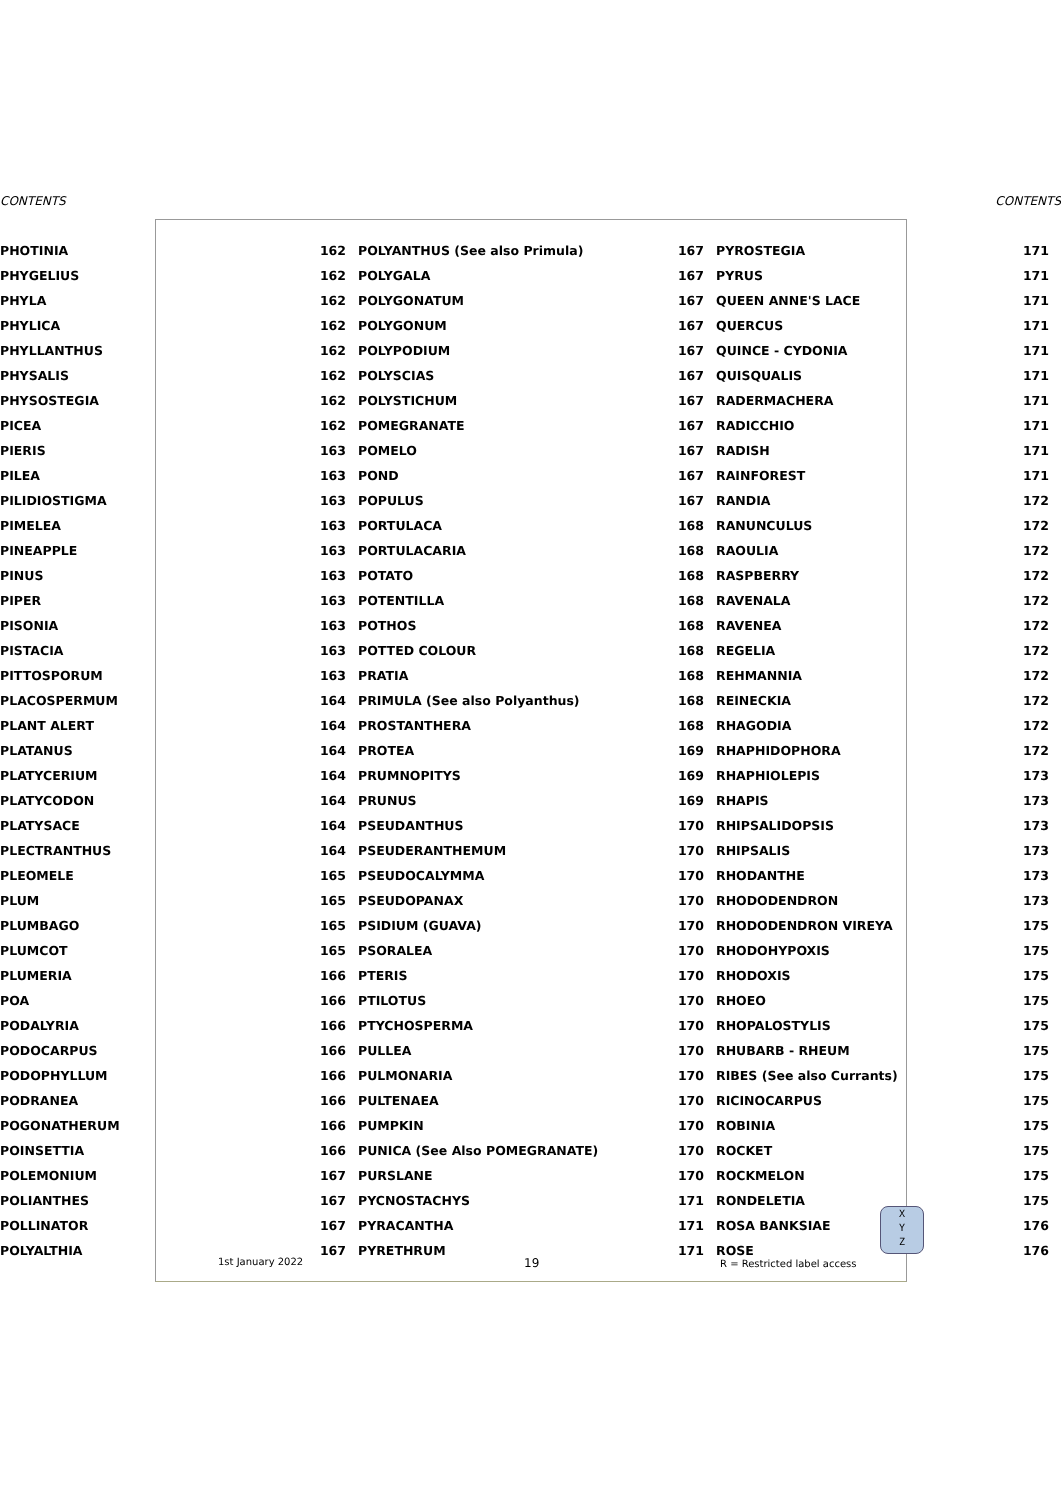CONTENTS CONTENTS
| PHOTINIA | 162 | POLYANTHUS (See also Primula) | 167 | PYROSTEGIA | 171 |
| PHYGELIUS | 162 | POLYGALA | 167 | PYRUS | 171 |
| PHYLA | 162 | POLYGONATUM | 167 | QUEEN ANNE'S LACE | 171 |
| PHYLICA | 162 | POLYGONUM | 167 | QUERCUS | 171 |
| PHYLLANTHUS | 162 | POLYPODIUM | 167 | QUINCE - CYDONIA | 171 |
| PHYSALIS | 162 | POLYSCIAS | 167 | QUISQUALIS | 171 |
| PHYSOSTEGIA | 162 | POLYSTICHUM | 167 | RADERMACHERA | 171 |
| PICEA | 162 | POMEGRANATE | 167 | RADICCHIO | 171 |
| PIERIS | 163 | POMELO | 167 | RADISH | 171 |
| PILEA | 163 | POND | 167 | RAINFOREST | 171 |
| PILIDIOSTIGMA | 163 | POPULUS | 167 | RANDIA | 172 |
| PIMELEA | 163 | PORTULACA | 168 | RANUNCULUS | 172 |
| PINEAPPLE | 163 | PORTULACARIA | 168 | RAOULIA | 172 |
| PINUS | 163 | POTATO | 168 | RASPBERRY | 172 |
| PIPER | 163 | POTENTILLA | 168 | RAVENALA | 172 |
| PISONIA | 163 | POTHOS | 168 | RAVENEA | 172 |
| PISTACIA | 163 | POTTED COLOUR | 168 | REGELIA | 172 |
| PITTOSPORUM | 163 | PRATIA | 168 | REHMANNIA | 172 |
| PLACOSPERMUM | 164 | PRIMULA (See also Polyanthus) | 168 | REINECKIA | 172 |
| PLANT ALERT | 164 | PROSTANTHERA | 168 | RHAGODIA | 172 |
| PLATANUS | 164 | PROTEA | 169 | RHAPHIDOPHORA | 172 |
| PLATYCERIUM | 164 | PRUMNOPITYS | 169 | RHAPHIOLEPIS | 173 |
| PLATYCODON | 164 | PRUNUS | 169 | RHAPIS | 173 |
| PLATYSACE | 164 | PSEUDANTHUS | 170 | RHIPSALIDOPSIS | 173 |
| PLECTRANTHUS | 164 | PSEUDERANTHEMUM | 170 | RHIPSALIS | 173 |
| PLEOMELE | 165 | PSEUDOCALYMMA | 170 | RHODANTHE | 173 |
| PLUM | 165 | PSEUDOPANAX | 170 | RHODODENDRON | 173 |
| PLUMBAGO | 165 | PSIDIUM (GUAVA) | 170 | RHODODENDRON VIREYA | 175 |
| PLUMCOT | 165 | PSORALEA | 170 | RHODOHYPOXIS | 175 |
| PLUMERIA | 166 | PTERIS | 170 | RHODOXIS | 175 |
| POA | 166 | PTILOTUS | 170 | RHOEO | 175 |
| PODALYRIA | 166 | PTYCHOSPERMA | 170 | RHOPALOSTYLIS | 175 |
| PODOCARPUS | 166 | PULLEA | 170 | RHUBARB - RHEUM | 175 |
| PODOPHYLLUM | 166 | PULMONARIA | 170 | RIBES (See also Currants) | 175 |
| PODRANEA | 166 | PULTENAEA | 170 | RICINOCARPUS | 175 |
| POGONATHERUM | 166 | PUMPKIN | 170 | ROBINIA | 175 |
| POINSETTIA | 166 | PUNICA (See Also POMEGRANATE) | 170 | ROCKET | 175 |
| POLEMONIUM | 167 | PURSLANE | 170 | ROCKMELON | 175 |
| POLIANTHES | 167 | PYCNOSTACHYS | 171 | RONDELETIA | 175 |
| POLLINATOR | 167 | PYRACANTHA | 171 | ROSA BANKSIAE | 176 |
| POLYALTHIA | 167 | PYRETHRUM | 171 | ROSE | 176 |
1st January 2022 19 R = Restricted label access
X
Y
Z